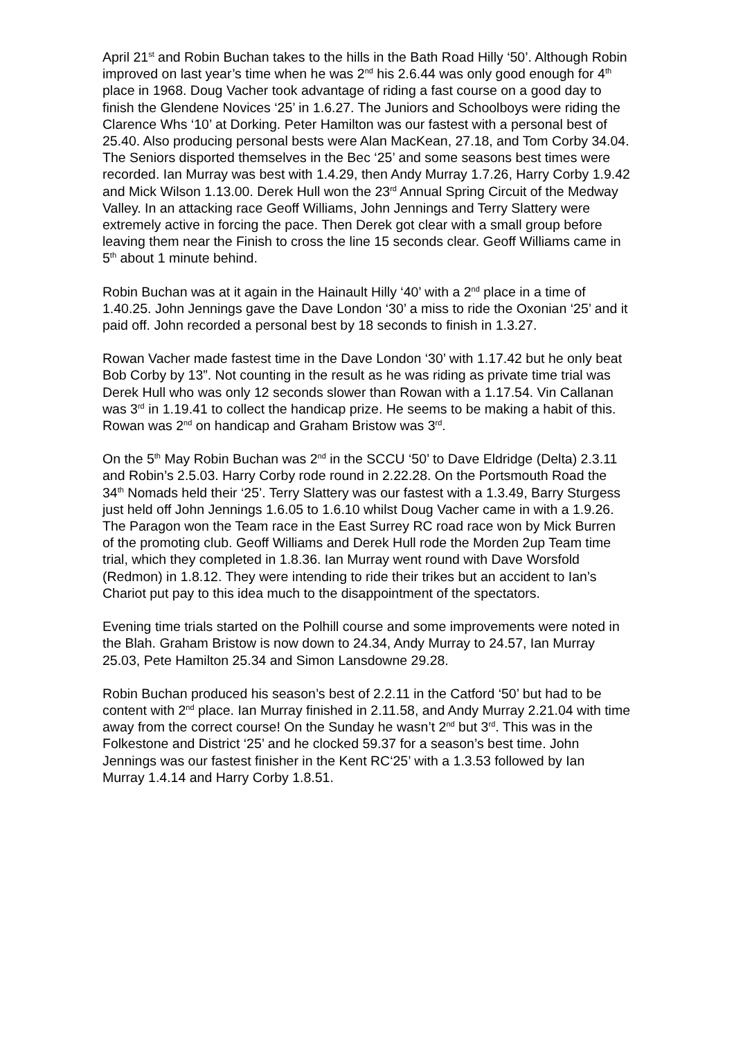April 21<sup>st</sup> and Robin Buchan takes to the hills in the Bath Road Hilly ‘50’. Although Robin improved on last year’s time when he was 2<sup>nd</sup> his 2.6.44 was only good enough for 4<sup>th</sup> place in 1968. Doug Vacher took advantage of riding a fast course on a good day to finish the Glendene Novices ‘25’ in 1.6.27. The Juniors and Schoolboys were riding the Clarence Whs ‘10’ at Dorking. Peter Hamilton was our fastest with a personal best of 25.40. Also producing personal bests were Alan MacKean, 27.18, and Tom Corby 34.04. The Seniors disported themselves in the Bec ‘25’ and some seasons best times were recorded. Ian Murray was best with 1.4.29, then Andy Murray 1.7.26, Harry Corby 1.9.42 and Mick Wilson 1.13.00. Derek Hull won the 23<sup>rd</sup> Annual Spring Circuit of the Medway Valley. In an attacking race Geoff Williams, John Jennings and Terry Slattery were extremely active in forcing the pace. Then Derek got clear with a small group before leaving them near the Finish to cross the line 15 seconds clear. Geoff Williams came in 5<sup>th</sup> about 1 minute behind.
Robin Buchan was at it again in the Hainault Hilly ‘40’ with a 2<sup>nd</sup> place in a time of 1.40.25. John Jennings gave the Dave London ‘30’ a miss to ride the Oxonian ‘25’ and it paid off. John recorded a personal best by 18 seconds to finish in 1.3.27.
Rowan Vacher made fastest time in the Dave London ‘30’ with 1.17.42 but he only beat Bob Corby by 13”. Not counting in the result as he was riding as private time trial was Derek Hull who was only 12 seconds slower than Rowan with a 1.17.54. Vin Callanan was 3<sup>rd</sup> in 1.19.41 to collect the handicap prize. He seems to be making a habit of this. Rowan was 2<sup>nd</sup> on handicap and Graham Bristow was 3<sup>rd</sup>.
On the 5<sup>th</sup> May Robin Buchan was 2<sup>nd</sup> in the SCCU ‘50’ to Dave Eldridge (Delta) 2.3.11 and Robin’s 2.5.03. Harry Corby rode round in 2.22.28. On the Portsmouth Road the 34<sup>th</sup> Nomads held their ‘25’. Terry Slattery was our fastest with a 1.3.49, Barry Sturgess just held off John Jennings 1.6.05 to 1.6.10 whilst Doug Vacher came in with a 1.9.26. The Paragon won the Team race in the East Surrey RC road race won by Mick Burren of the promoting club. Geoff Williams and Derek Hull rode the Morden 2up Team time trial, which they completed in 1.8.36. Ian Murray went round with Dave Worsfold (Redmon) in 1.8.12. They were intending to ride their trikes but an accident to Ian’s Chariot put pay to this idea much to the disappointment of the spectators.
Evening time trials started on the Polhill course and some improvements were noted in the Blah. Graham Bristow is now down to 24.34, Andy Murray to 24.57, Ian Murray 25.03, Pete Hamilton 25.34 and Simon Lansdowne 29.28.
Robin Buchan produced his season’s best of 2.2.11 in the Catford ‘50’ but had to be content with 2<sup>nd</sup> place. Ian Murray finished in 2.11.58, and Andy Murray 2.21.04 with time away from the correct course! On the Sunday he wasn’t 2<sup>nd</sup> but 3<sup>rd</sup>. This was in the Folkestone and District ‘25’ and he clocked 59.37 for a season’s best time. John Jennings was our fastest finisher in the Kent RC‘25’ with a 1.3.53 followed by Ian Murray 1.4.14 and Harry Corby 1.8.51.